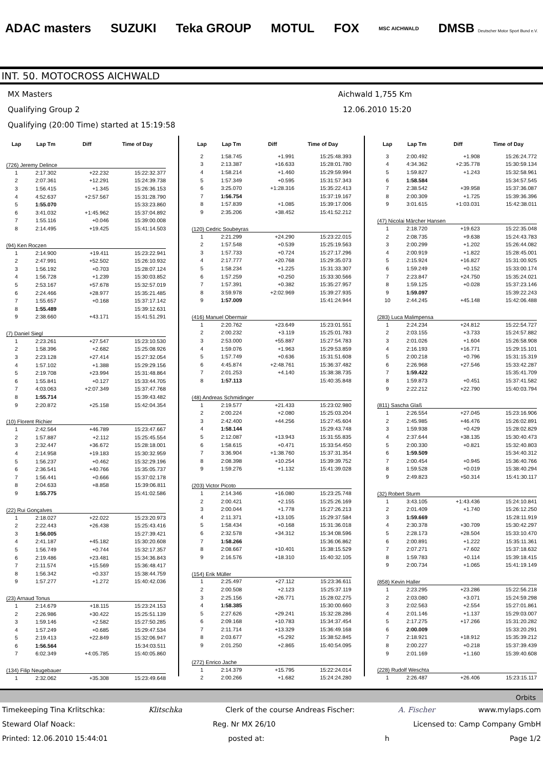ADAC masters SUZUKI Teka GROUP MOTUL FOX MSC AICHWALD DMSB Deutscher Motor Sport Bund e.V.
INT. 50. MOTOCROSS AICHWALD
MX Masters
Qualifying Group 2
Qualifying (20:00 Time) started at 15:19:58
Aichwald 1,755 Km
12.06.2010 15:20
| Lap | Lap Tm | Diff | Time of Day |
| --- | --- | --- | --- |
| (726) Jeremy Delince | | | |
| 1 | 2:17.302 | +22.232 | 15:22:32.377 |
| 2 | 2:07.361 | +12.291 | 15:24:39.738 |
| 3 | 1:56.415 | +1.345 | 15:26:36.153 |
| 4 | 4:52.637 | +2:57.567 | 15:31:28.790 |
| 5 | 1:55.070 | | 15:33:23.860 |
| 6 | 3:41.032 | +1:45.962 | 15:37:04.892 |
| 7 | 1:55.116 | +0.046 | 15:39:00.008 |
| 8 | 2:14.495 | +19.425 | 15:41:14.503 |
| (94) Ken Roczen | | | |
| 1 | 2:14.900 | +19.411 | 15:23:22.941 |
| 2 | 2:47.991 | +52.502 | 15:26:10.932 |
| 3 | 1:56.192 | +0.703 | 15:28:07.124 |
| 4 | 1:56.728 | +1.239 | 15:30:03.852 |
| 5 | 2:53.167 | +57.678 | 15:32:57.019 |
| 6 | 2:24.466 | +28.977 | 15:35:21.485 |
| 7 | 1:55.657 | +0.168 | 15:37:17.142 |
| 8 | 1:55.489 | | 15:39:12.631 |
| 9 | 2:38.660 | +43.171 | 15:41:51.291 |
| (7) Daniel Siegl | | | |
| 1 | 2:23.261 | +27.547 | 15:23:10.530 |
| 2 | 1:58.396 | +2.682 | 15:25:08.926 |
| 3 | 2:23.128 | +27.414 | 15:27:32.054 |
| 4 | 1:57.102 | +1.388 | 15:29:29.156 |
| 5 | 2:19.708 | +23.994 | 15:31:48.864 |
| 6 | 1:55.841 | +0.127 | 15:33:44.705 |
| 7 | 4:03.063 | +2:07.349 | 15:37:47.768 |
| 8 | 1:55.714 | | 15:39:43.482 |
| 9 | 2:20.872 | +25.158 | 15:42:04.354 |
| (10) Florent Richier | | | |
| 1 | 2:42.564 | +46.789 | 15:23:47.667 |
| 2 | 1:57.887 | +2.112 | 15:25:45.554 |
| 3 | 2:32.447 | +36.672 | 15:28:18.001 |
| 4 | 2:14.958 | +19.183 | 15:30:32.959 |
| 5 | 1:56.237 | +0.462 | 15:32:29.196 |
| 6 | 2:36.541 | +40.766 | 15:35:05.737 |
| 7 | 1:56.441 | +0.666 | 15:37:02.178 |
| 8 | 2:04.633 | +8.858 | 15:39:06.811 |
| 9 | 1:55.775 | | 15:41:02.586 |
| (22) Rui Gonçalves | | | |
| 1 | 2:18.027 | +22.022 | 15:23:20.973 |
| 2 | 2:22.443 | +26.438 | 15:25:43.416 |
| 3 | 1:56.005 | | 15:27:39.421 |
| 4 | 2:41.187 | +45.182 | 15:30:20.608 |
| 5 | 1:56.749 | +0.744 | 15:32:17.357 |
| 6 | 2:19.486 | +23.481 | 15:34:36.843 |
| 7 | 2:11.574 | +15.569 | 15:36:48.417 |
| 8 | 1:56.342 | +0.337 | 15:38:44.759 |
| 9 | 1:57.277 | +1.272 | 15:40:42.036 |
| (23) Arnaud Tonus | | | |
| 1 | 2:14.679 | +18.115 | 15:23:24.153 |
| 2 | 2:26.986 | +30.422 | 15:25:51.139 |
| 3 | 1:59.146 | +2.582 | 15:27:50.285 |
| 4 | 1:57.249 | +0.685 | 15:29:47.534 |
| 5 | 2:19.413 | +22.849 | 15:32:06.947 |
| 6 | 1:56.564 | | 15:34:03.511 |
| 7 | 6:02.349 | +4:05.785 | 15:40:05.860 |
| (134) Filip Neugebauer | | | |
| 1 | 2:32.062 | +35.308 | 15:23:49.648 |
| Lap | Lap Tm | Diff | Time of Day |
| --- | --- | --- | --- |
| 2 | 1:58.745 | +1.991 | 15:25:48.393 |
| 3 | 2:13.387 | +16.633 | 15:28:01.780 |
| 4 | 1:58.214 | +1.460 | 15:29:59.994 |
| 5 | 1:57.349 | +0.595 | 15:31:57.343 |
| 6 | 3:25.070 | +1:28.316 | 15:35:22.413 |
| 7 | 1:56.754 | | 15:37:19.167 |
| 8 | 1:57.839 | +1.085 | 15:39:17.006 |
| 9 | 2:35.206 | +38.452 | 15:41:52.212 |
| (120) Cedric Soubeyras | | | |
| 1 | 2:21.299 | +24.290 | 15:23:22.015 |
| 2 | 1:57.548 | +0.539 | 15:25:19.563 |
| 3 | 1:57.733 | +0.724 | 15:27:17.296 |
| 4 | 2:17.777 | +20.768 | 15:29:35.073 |
| 5 | 1:58.234 | +1.225 | 15:31:33.307 |
| 6 | 1:57.259 | +0.250 | 15:33:30.566 |
| 7 | 1:57.391 | +0.382 | 15:35:27.957 |
| 8 | 3:59.978 | +2:02.969 | 15:39:27.935 |
| 9 | 1:57.009 | | 15:41:24.944 |
| (416) Manuel Obermair | | | |
| 1 | 2:20.762 | +23.649 | 15:23:01.551 |
| 2 | 2:00.232 | +3.119 | 15:25:01.783 |
| 3 | 2:53.000 | +55.887 | 15:27:54.783 |
| 4 | 1:59.076 | +1.963 | 15:29:53.859 |
| 5 | 1:57.749 | +0.636 | 15:31:51.608 |
| 6 | 4:45.874 | +2:48.761 | 15:36:37.482 |
| 7 | 2:01.253 | +4.140 | 15:38:38.735 |
| 8 | 1:57.113 | | 15:40:35.848 |
| (48) Andreas Schmidinger | | | |
| 1 | 2:19.577 | +21.433 | 15:23:02.980 |
| 2 | 2:00.224 | +2.080 | 15:25:03.204 |
| 3 | 2:42.400 | +44.256 | 15:27:45.604 |
| 4 | 1:58.144 | | 15:29:43.748 |
| 5 | 2:12.087 | +13.943 | 15:31:55.835 |
| 6 | 1:58.615 | +0.471 | 15:33:54.450 |
| 7 | 3:36.904 | +1:38.760 | 15:37:31.354 |
| 8 | 2:08.398 | +10.254 | 15:39:39.752 |
| 9 | 1:59.276 | +1.132 | 15:41:39.028 |
| (203) Victor Picoto | | | |
| 1 | 2:14.346 | +16.080 | 15:23:25.748 |
| 2 | 2:00.421 | +2.155 | 15:25:26.169 |
| 3 | 2:00.044 | +1.778 | 15:27:26.213 |
| 4 | 2:11.371 | +13.105 | 15:29:37.584 |
| 5 | 1:58.434 | +0.168 | 15:31:36.018 |
| 6 | 2:32.578 | +34.312 | 15:34:08.596 |
| 7 | 1:58.266 | | 15:36:06.862 |
| 8 | 2:08.667 | +10.401 | 15:38:15.529 |
| 9 | 2:16.576 | +18.310 | 15:40:32.105 |
| (154) Erik Müller | | | |
| 1 | 2:25.497 | +27.112 | 15:23:36.611 |
| 2 | 2:00.508 | +2.123 | 15:25:37.119 |
| 3 | 2:25.156 | +26.771 | 15:28:02.275 |
| 4 | 1:58.385 | | 15:30:00.660 |
| 5 | 2:27.626 | +29.241 | 15:32:28.286 |
| 6 | 2:09.168 | +10.783 | 15:34:37.454 |
| 7 | 2:11.714 | +13.329 | 15:36:49.168 |
| 8 | 2:03.677 | +5.292 | 15:38:52.845 |
| 9 | 2:01.250 | +2.865 | 15:40:54.095 |
| (272) Enrico Jache | | | |
| 1 | 2:14.379 | +15.795 | 15:22:24.014 |
| 2 | 2:00.266 | +1.682 | 15:24:24.280 |
| Lap | Lap Tm | Diff | Time of Day |
| --- | --- | --- | --- |
| 3 | 2:00.492 | +1.908 | 15:26:24.772 |
| 4 | 4:34.362 | +2:35.778 | 15:30:59.134 |
| 5 | 1:59.827 | +1.243 | 15:32:58.961 |
| 6 | 1:58.584 | | 15:34:57.545 |
| 7 | 2:38.542 | +39.958 | 15:37:36.087 |
| 8 | 2:00.309 | +1.725 | 15:39:36.396 |
| 9 | 3:01.615 | +1:03.031 | 15:42:38.011 |
| (47) Nicolai Märcher Hansen | | | |
| 1 | 2:18.720 | +19.623 | 15:22:35.048 |
| 2 | 2:08.735 | +9.638 | 15:24:43.783 |
| 3 | 2:00.299 | +1.202 | 15:26:44.082 |
| 4 | 2:00.919 | +1.822 | 15:28:45.001 |
| 5 | 2:15.924 | +16.827 | 15:31:00.925 |
| 6 | 1:59.249 | +0.152 | 15:33:00.174 |
| 7 | 2:23.847 | +24.750 | 15:35:24.021 |
| 8 | 1:59.125 | +0.028 | 15:37:23.146 |
| 9 | 1:59.097 | | 15:39:22.243 |
| 10 | 2:44.245 | +45.148 | 15:42:06.488 |
| (283) Luca Malimpensa | | | |
| 1 | 2:24.234 | +24.812 | 15:22:54.727 |
| 2 | 2:03.155 | +3.733 | 15:24:57.882 |
| 3 | 2:01.026 | +1.604 | 15:26:58.908 |
| 4 | 2:16.193 | +16.771 | 15:29:15.101 |
| 5 | 2:00.218 | +0.796 | 15:31:15.319 |
| 6 | 2:26.968 | +27.546 | 15:33:42.287 |
| 7 | 1:59.422 | | 15:35:41.709 |
| 8 | 1:59.873 | +0.451 | 15:37:41.582 |
| 9 | 2:22.212 | +22.790 | 15:40:03.794 |
| (811) Sascha Glaß | | | |
| 1 | 2:26.554 | +27.045 | 15:23:16.906 |
| 2 | 2:45.985 | +46.476 | 15:26:02.891 |
| 3 | 1:59.938 | +0.429 | 15:28:02.829 |
| 4 | 2:37.644 | +38.135 | 15:30:40.473 |
| 5 | 2:00.330 | +0.821 | 15:32:40.803 |
| 6 | 1:59.509 | | 15:34:40.312 |
| 7 | 2:00.454 | +0.945 | 15:36:40.766 |
| 8 | 1:59.528 | +0.019 | 15:38:40.294 |
| 9 | 2:49.823 | +50.314 | 15:41:30.117 |
| (32) Robert Sturm | | | |
| 1 | 3:43.105 | +1:43.436 | 15:24:10.841 |
| 2 | 2:01.409 | +1.740 | 15:26:12.250 |
| 3 | 1:59.669 | | 15:28:11.919 |
| 4 | 2:30.378 | +30.709 | 15:30:42.297 |
| 5 | 2:28.173 | +28.504 | 15:33:10.470 |
| 6 | 2:00.891 | +1.222 | 15:35:11.361 |
| 7 | 2:07.271 | +7.602 | 15:37:18.632 |
| 8 | 1:59.783 | +0.114 | 15:39:18.415 |
| 9 | 2:00.734 | +1.065 | 15:41:19.149 |
| (858) Kevin Haller | | | |
| 1 | 2:23.295 | +23.286 | 15:22:56.218 |
| 2 | 2:03.080 | +3.071 | 15:24:59.298 |
| 3 | 2:02.563 | +2.554 | 15:27:01.861 |
| 4 | 2:01.146 | +1.137 | 15:29:03.007 |
| 5 | 2:17.275 | +17.266 | 15:31:20.282 |
| 6 | 2:00.009 | | 15:33:20.291 |
| 7 | 2:18.921 | +18.912 | 15:35:39.212 |
| 8 | 2:00.227 | +0.218 | 15:37:39.439 |
| 9 | 2:01.169 | +1.160 | 15:39:40.608 |
| (228) Rudolf Weschta | | | |
| 1 | 2:26.487 | +26.406 | 15:23:15.117 |
Orbits
Timekeeping Tina Krlitschka: Klitschka Clerk of the course Andreas Fischer: A. Fischer www.mylaps.com
Steward Olaf Noack: Reg. Nr MX 26/10 Licensed to: Camp Company GmbH
Printed: 12.06.2010 15:44:01 posted at: h Page 1/2